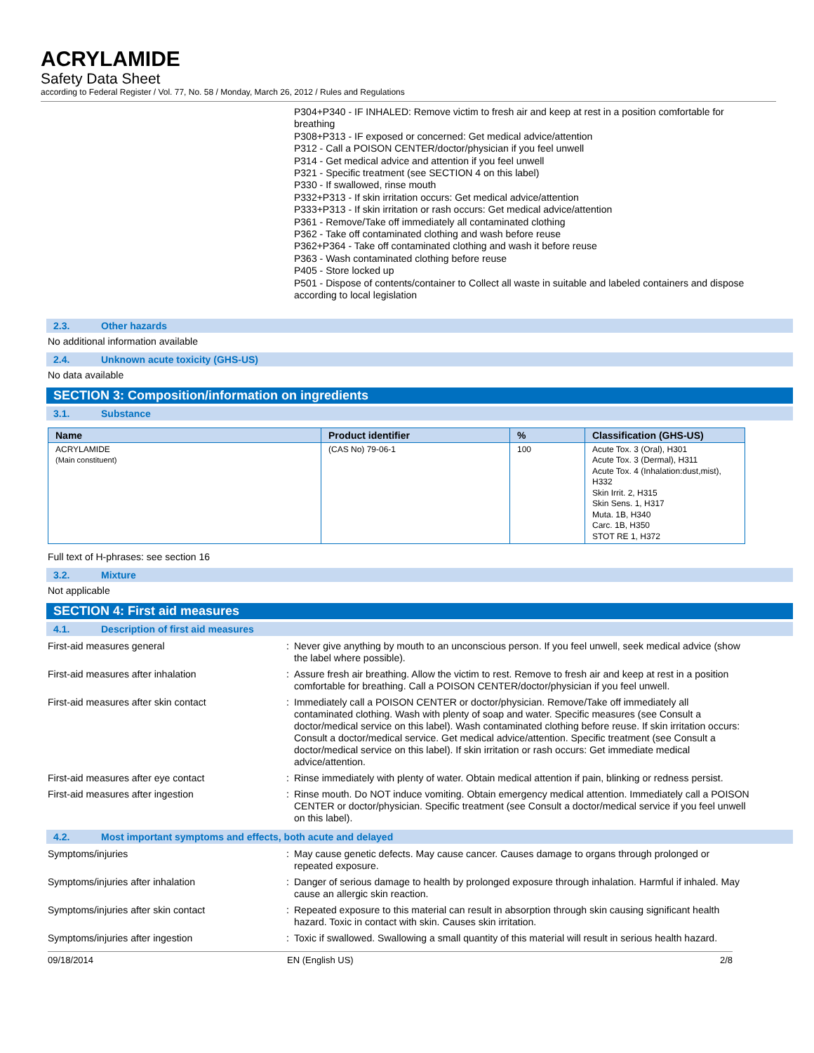ACRYLAMIDE
Safety Data Sheet
according to Federal Register / Vol. 77, No. 58 / Monday, March 26, 2012 / Rules and Regulations
P304+P340 - IF INHALED: Remove victim to fresh air and keep at rest in a position comfortable for breathing
P308+P313 - IF exposed or concerned: Get medical advice/attention
P312 - Call a POISON CENTER/doctor/physician if you feel unwell
P314 - Get medical advice and attention if you feel unwell
P321 - Specific treatment (see SECTION 4 on this label)
P330 - If swallowed, rinse mouth
P332+P313 - If skin irritation occurs: Get medical advice/attention
P333+P313 - If skin irritation or rash occurs: Get medical advice/attention
P361 - Remove/Take off immediately all contaminated clothing
P362 - Take off contaminated clothing and wash before reuse
P362+P364 - Take off contaminated clothing and wash it before reuse
P363 - Wash contaminated clothing before reuse
P405 - Store locked up
P501 - Dispose of contents/container to Collect all waste in suitable and labeled containers and dispose according to local legislation
2.3. Other hazards
No additional information available
2.4. Unknown acute toxicity (GHS-US)
No data available
SECTION 3: Composition/information on ingredients
3.1. Substance
| Name | Product identifier | % | Classification (GHS-US) |
| --- | --- | --- | --- |
| ACRYLAMIDE (Main constituent) | (CAS No) 79-06-1 | 100 | Acute Tox. 3 (Oral), H301 Acute Tox. 3 (Dermal), H311 Acute Tox. 4 (Inhalation:dust,mist), H332 Skin Irrit. 2, H315 Skin Sens. 1, H317 Muta. 1B, H340 Carc. 1B, H350 STOT RE 1, H372 |
Full text of H-phrases: see section 16
3.2. Mixture
Not applicable
SECTION 4: First aid measures
4.1. Description of first aid measures
First-aid measures general : Never give anything by mouth to an unconscious person. If you feel unwell, seek medical advice (show the label where possible).
First-aid measures after inhalation : Assure fresh air breathing. Allow the victim to rest. Remove to fresh air and keep at rest in a position comfortable for breathing. Call a POISON CENTER/doctor/physician if you feel unwell.
First-aid measures after skin contact : Immediately call a POISON CENTER or doctor/physician. Remove/Take off immediately all contaminated clothing. Wash with plenty of soap and water. Specific measures (see Consult a doctor/medical service on this label). Wash contaminated clothing before reuse. If skin irritation occurs: Consult a doctor/medical service. Get medical advice/attention. Specific treatment (see Consult a doctor/medical service on this label). If skin irritation or rash occurs: Get immediate medical advice/attention.
First-aid measures after eye contact : Rinse immediately with plenty of water. Obtain medical attention if pain, blinking or redness persist.
First-aid measures after ingestion : Rinse mouth. Do NOT induce vomiting. Obtain emergency medical attention. Immediately call a POISON CENTER or doctor/physician. Specific treatment (see Consult a doctor/medical service if you feel unwell on this label).
4.2. Most important symptoms and effects, both acute and delayed
Symptoms/injuries : May cause genetic defects. May cause cancer. Causes damage to organs through prolonged or repeated exposure.
Symptoms/injuries after inhalation : Danger of serious damage to health by prolonged exposure through inhalation. Harmful if inhaled. May cause an allergic skin reaction.
Symptoms/injuries after skin contact : Repeated exposure to this material can result in absorption through skin causing significant health hazard. Toxic in contact with skin. Causes skin irritation.
Symptoms/injuries after ingestion : Toxic if swallowed. Swallowing a small quantity of this material will result in serious health hazard.
09/18/2014 EN (English US) 2/8